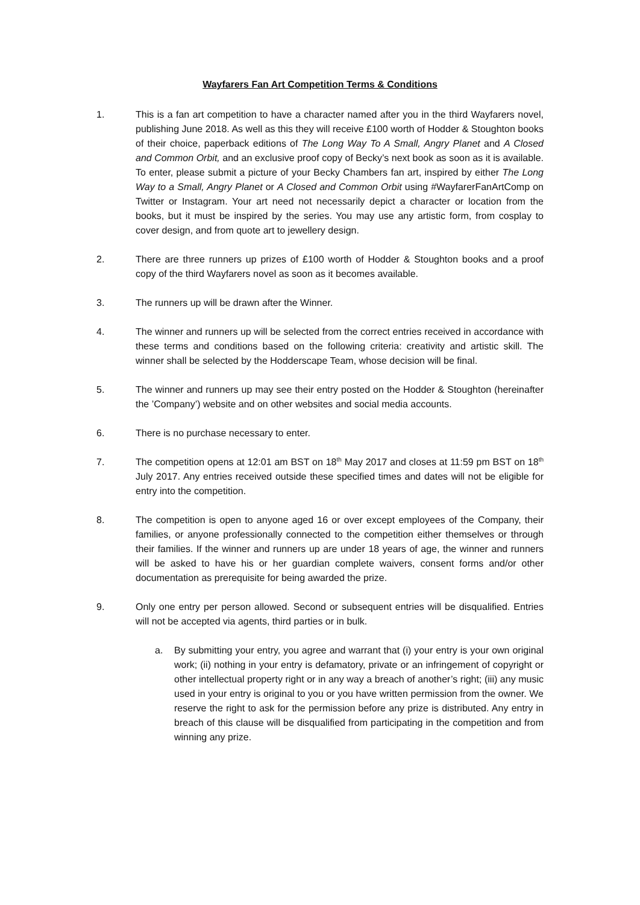Wayfarers Fan Art Competition Terms & Conditions
1. This is a fan art competition to have a character named after you in the third Wayfarers novel, publishing June 2018. As well as this they will receive £100 worth of Hodder & Stoughton books of their choice, paperback editions of The Long Way To A Small, Angry Planet and A Closed and Common Orbit, and an exclusive proof copy of Becky’s next book as soon as it is available. To enter, please submit a picture of your Becky Chambers fan art, inspired by either The Long Way to a Small, Angry Planet or A Closed and Common Orbit using #WayfarerFanArtComp on Twitter or Instagram. Your art need not necessarily depict a character or location from the books, but it must be inspired by the series. You may use any artistic form, from cosplay to cover design, and from quote art to jewellery design.
2. There are three runners up prizes of £100 worth of Hodder & Stoughton books and a proof copy of the third Wayfarers novel as soon as it becomes available.
3. The runners up will be drawn after the Winner.
4. The winner and runners up will be selected from the correct entries received in accordance with these terms and conditions based on the following criteria: creativity and artistic skill. The winner shall be selected by the Hodderscape Team, whose decision will be final.
5. The winner and runners up may see their entry posted on the Hodder & Stoughton (hereinafter the ’Company’) website and on other websites and social media accounts.
6. There is no purchase necessary to enter.
7. The competition opens at 12:01 am BST on 18<sup>th</sup> May 2017 and closes at 11:59 pm BST on 18<sup>th</sup> July 2017. Any entries received outside these specified times and dates will not be eligible for entry into the competition.
8. The competition is open to anyone aged 16 or over except employees of the Company, their families, or anyone professionally connected to the competition either themselves or through their families. If the winner and runners up are under 18 years of age, the winner and runners will be asked to have his or her guardian complete waivers, consent forms and/or other documentation as prerequisite for being awarded the prize.
9. Only one entry per person allowed. Second or subsequent entries will be disqualified. Entries will not be accepted via agents, third parties or in bulk.
a. By submitting your entry, you agree and warrant that (i) your entry is your own original work; (ii) nothing in your entry is defamatory, private or an infringement of copyright or other intellectual property right or in any way a breach of another’s right; (iii) any music used in your entry is original to you or you have written permission from the owner. We reserve the right to ask for the permission before any prize is distributed. Any entry in breach of this clause will be disqualified from participating in the competition and from winning any prize.